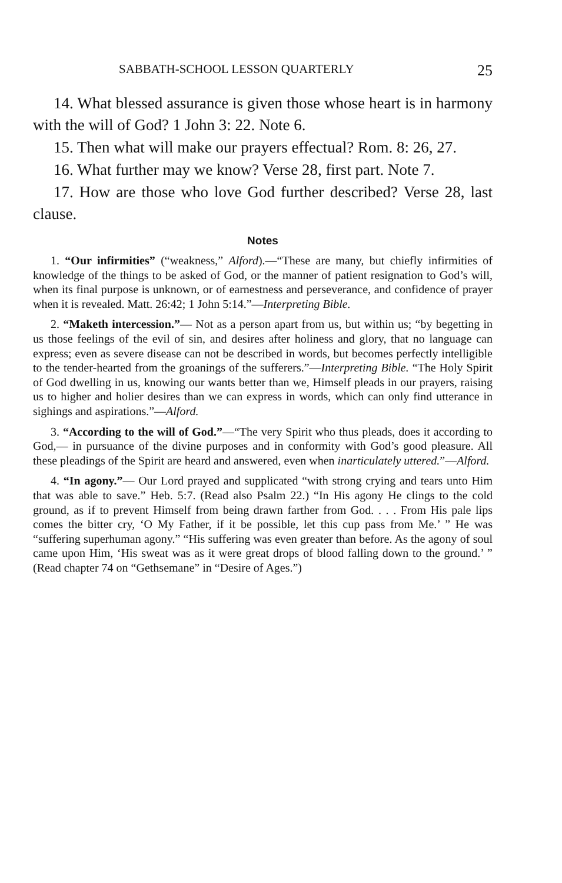SABBATH-SCHOOL LESSON QUARTERLY 25
14. What blessed assurance is given those whose heart is in harmony with the will of God? 1 John 3: 22. Note 6.
15. Then what will make our prayers effectual? Rom. 8: 26, 27.
16. What further may we know? Verse 28, first part. Note 7.
17. How are those who love God further described? Verse 28, last clause.
Notes
1. “Our infirmities” (“weakness,” Alford).—“These are many, but chiefly infirmities of knowledge of the things to be asked of God, or the manner of patient resignation to God’s will, when its final purpose is unknown, or of earnestness and perseverance, and confidence of prayer when it is revealed. Matt. 26:42; 1 John 5:14.”—Interpreting Bible.
2. “Maketh intercession.”— Not as a person apart from us, but within us; “by begetting in us those feelings of the evil of sin, and desires after holiness and glory, that no language can express; even as severe disease can not be described in words, but becomes perfectly intelligible to the tender-hearted from the groanings of the sufferers.”—Interpreting Bible. “The Holy Spirit of God dwelling in us, knowing our wants better than we, Himself pleads in our prayers, raising us to higher and holier desires than we can express in words, which can only find utterance in sighings and aspirations.”—Alford.
3. “According to the will of God.”—“The very Spirit who thus pleads, does it according to God,— in pursuance of the divine purposes and in conformity with God’s good pleasure. All these pleadings of the Spirit are heard and answered, even when inarticulately uttered.”—Alford.
4. “In agony.”— Our Lord prayed and supplicated “with strong crying and tears unto Him that was able to save.” Heb. 5:7. (Read also Psalm 22.) “In His agony He clings to the cold ground, as if to prevent Himself from being drawn farther from God. . . . From His pale lips comes the bitter cry, ‘O My Father, if it be possible, let this cup pass from Me.’ ” He was “suffering superhuman agony.” “His suffering was even greater than before. As the agony of soul came upon Him, ‘His sweat was as it were great drops of blood falling down to the ground.’ ” (Read chapter 74 on “Gethsemane” in “Desire of Ages.”)